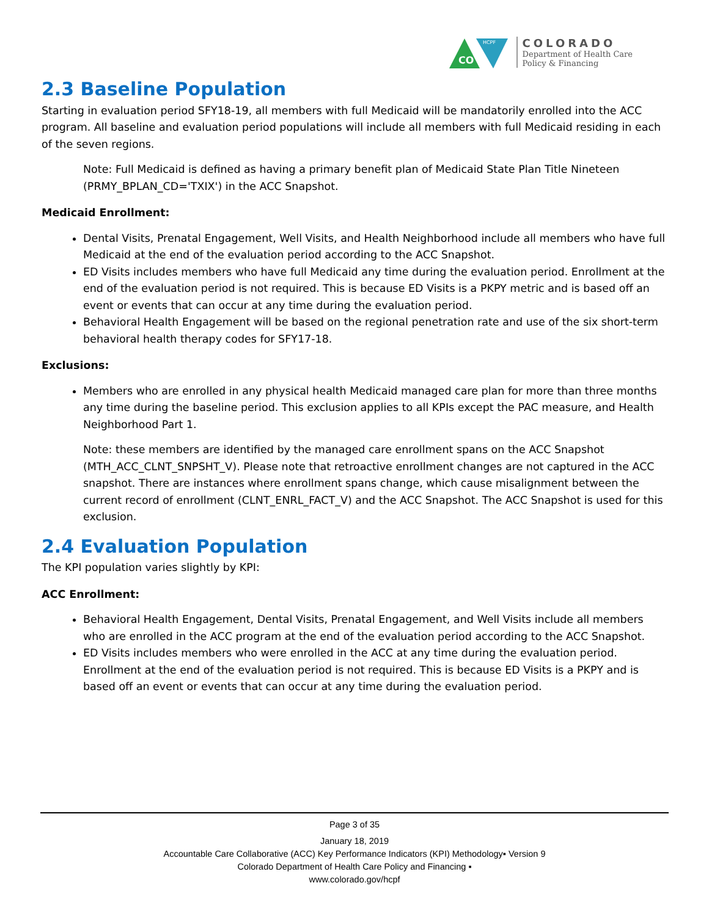CO
HCPF
COLORADO
Department of Health Care
Policy & Financing
2.3 Baseline Population
Starting in evaluation period SFY18-19, all members with full Medicaid will be mandatorily enrolled into the ACC program. All baseline and evaluation period populations will include all members with full Medicaid residing in each of the seven regions.
Note: Full Medicaid is defined as having a primary benefit plan of Medicaid State Plan Title Nineteen (PRMY_BPLAN_CD='TXIX') in the ACC Snapshot.
Medicaid Enrollment:
Dental Visits, Prenatal Engagement, Well Visits, and Health Neighborhood include all members who have full Medicaid at the end of the evaluation period according to the ACC Snapshot.
ED Visits includes members who have full Medicaid any time during the evaluation period. Enrollment at the end of the evaluation period is not required. This is because ED Visits is a PKPY metric and is based off an event or events that can occur at any time during the evaluation period.
Behavioral Health Engagement will be based on the regional penetration rate and use of the six short-term behavioral health therapy codes for SFY17-18.
Exclusions:
Members who are enrolled in any physical health Medicaid managed care plan for more than three months any time during the baseline period. This exclusion applies to all KPIs except the PAC measure, and Health Neighborhood Part 1.
Note: these members are identified by the managed care enrollment spans on the ACC Snapshot (MTH_ACC_CLNT_SNPSHT_V). Please note that retroactive enrollment changes are not captured in the ACC snapshot. There are instances where enrollment spans change, which cause misalignment between the current record of enrollment (CLNT_ENRL_FACT_V) and the ACC Snapshot. The ACC Snapshot is used for this exclusion.
2.4 Evaluation Population
The KPI population varies slightly by KPI:
ACC Enrollment:
Behavioral Health Engagement, Dental Visits, Prenatal Engagement, and Well Visits include all members who are enrolled in the ACC program at the end of the evaluation period according to the ACC Snapshot.
ED Visits includes members who were enrolled in the ACC at any time during the evaluation period. Enrollment at the end of the evaluation period is not required. This is because ED Visits is a PKPY and is based off an event or events that can occur at any time during the evaluation period.
Page 3 of 35
January 18, 2019
Accountable Care Collaborative (ACC) Key Performance Indicators (KPI) Methodology▪ Version 9
Colorado Department of Health Care Policy and Financing ▪
www.colorado.gov/hcpf